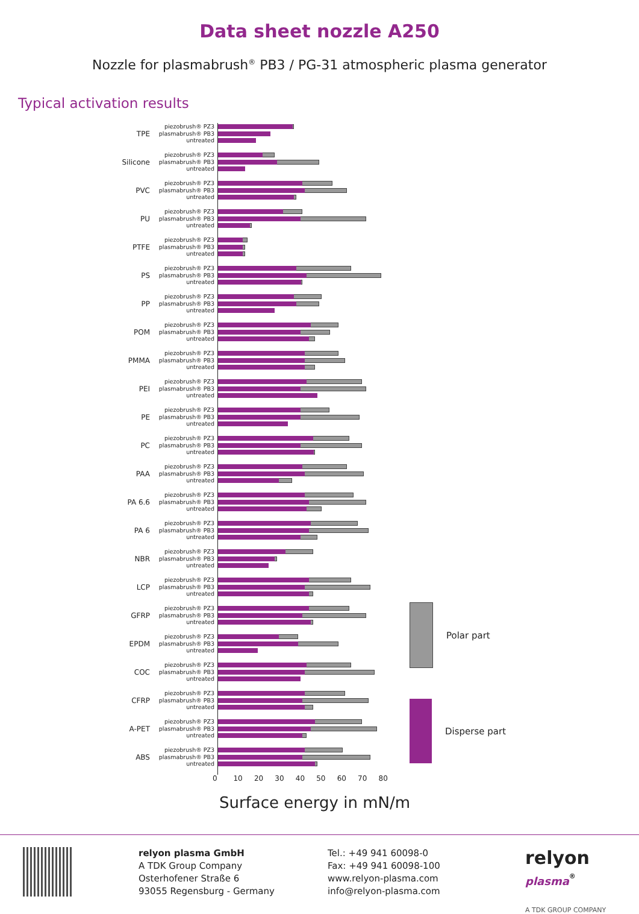Data sheet nozzle A250
Nozzle for plasmabrush<sup>®</sup> PB3 / PG-31 atmospheric plasma generator
Typical activation results
TPE
piezobrush® PZ3
plasmabrush® PB3
untreated
Silicone
piezobrush® PZ3
plasmabrush® PB3
untreated
PVC
piezobrush® PZ3
plasmabrush® PB3
untreated
PU
piezobrush® PZ3
plasmabrush® PB3
untreated
PTFE
piezobrush® PZ3
plasmabrush® PB3
untreated
PS
piezobrush® PZ3
plasmabrush® PB3
untreated
PP
piezobrush® PZ3
plasmabrush® PB3
untreated
POM
piezobrush® PZ3
plasmabrush® PB3
untreated
PMMA
piezobrush® PZ3
plasmabrush® PB3
untreated
PEI
piezobrush® PZ3
plasmabrush® PB3
untreated
PE
piezobrush® PZ3
plasmabrush® PB3
untreated
PC
piezobrush® PZ3
plasmabrush® PB3
untreated
PAA
piezobrush® PZ3
plasmabrush® PB3
untreated
PA 6.6
piezobrush® PZ3
plasmabrush® PB3
untreated
PA 6
piezobrush® PZ3
plasmabrush® PB3
untreated
NBR
piezobrush® PZ3
plasmabrush® PB3
untreated
LCP
piezobrush® PZ3
plasmabrush® PB3
untreated
GFRP
piezobrush® PZ3
plasmabrush® PB3
untreated
EPDM
piezobrush® PZ3
plasmabrush® PB3
untreated
COC
piezobrush® PZ3
plasmabrush® PB3
untreated
CFRP
piezobrush® PZ3
plasmabrush® PB3
untreated
A-PET
piezobrush® PZ3
plasmabrush® PB3
untreated
ABS
piezobrush® PZ3
plasmabrush® PB3
untreated
0 10 20 30 40 50 60 70 80
Surface energy in mN/m
Polar part
Disperse part
relyon plasma GmbH
A TDK Group Company
Osterhofener Straße 6
93055 Regensburg - Germany
Tel.: +49 941 60098-0
Fax: +49 941 60098-100
www.relyon-plasma.com
info@relyon-plasma.com
relyon plasma<sup>®</sup>
A TDK GROUP COMPANY